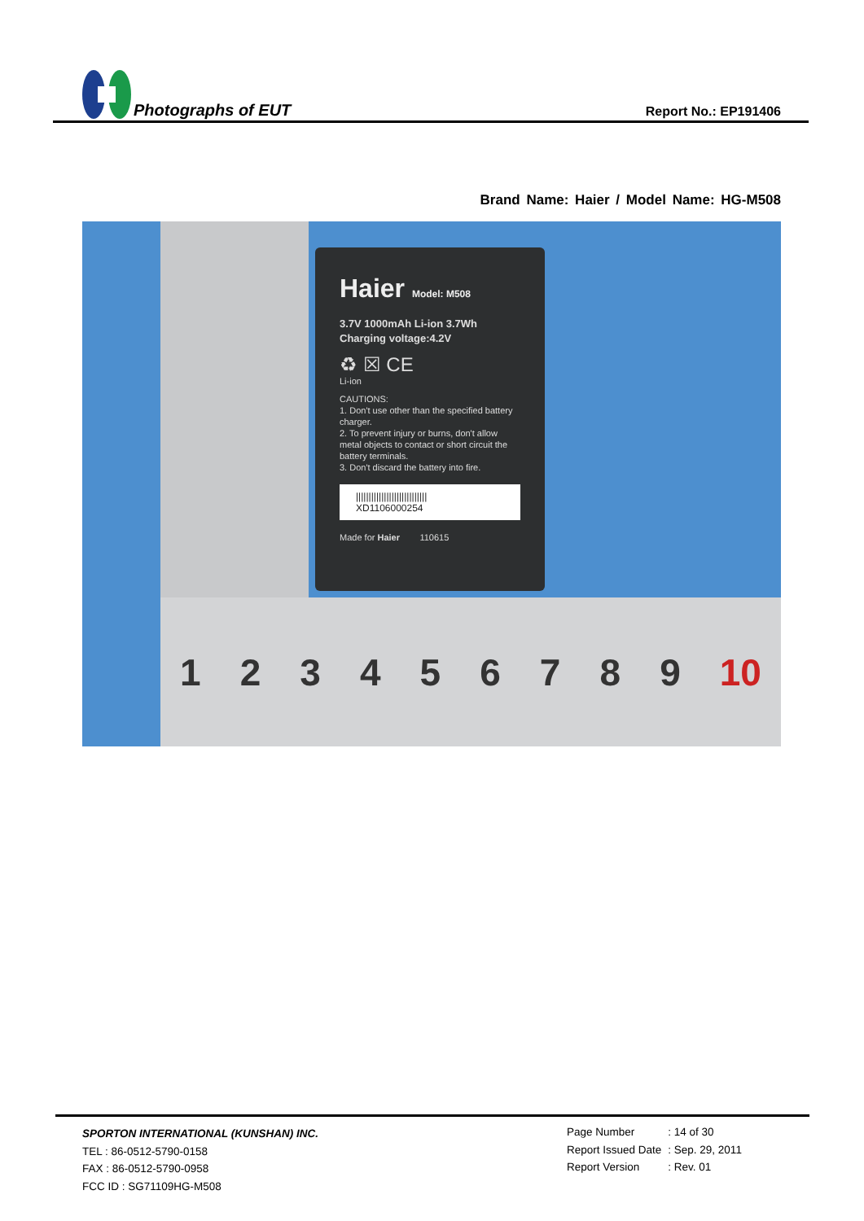Photographs of EUT
Report No.: EP191406
Brand Name: Haier / Model Name: HG-M508
1 2 3 4 5 6 7 8 9 10
Haier Model: M508
3.7V 1000mAh Li-ion 3.7Wh
Charging voltage:4.2V
♻ ☒ CE
Li-ion
CAUTIONS:
1. Don't use other than the specified battery charger.
2. To prevent injury or burns, don't allow metal objects to contact or short circuit the battery terminals.
3. Don't discard the battery into fire.
||||||||||||||||||||||||||||
XD1106000254
Made for Haier 110615
SPORTON INTERNATIONAL (KUNSHAN) INC.
TEL : 86-0512-5790-0158
FAX : 86-0512-5790-0958
FCC ID : SG71109HG-M508
| Page Number | : 14 of 30 |
| Report Issued Date | : Sep. 29, 2011 |
| Report Version | : Rev. 01 |